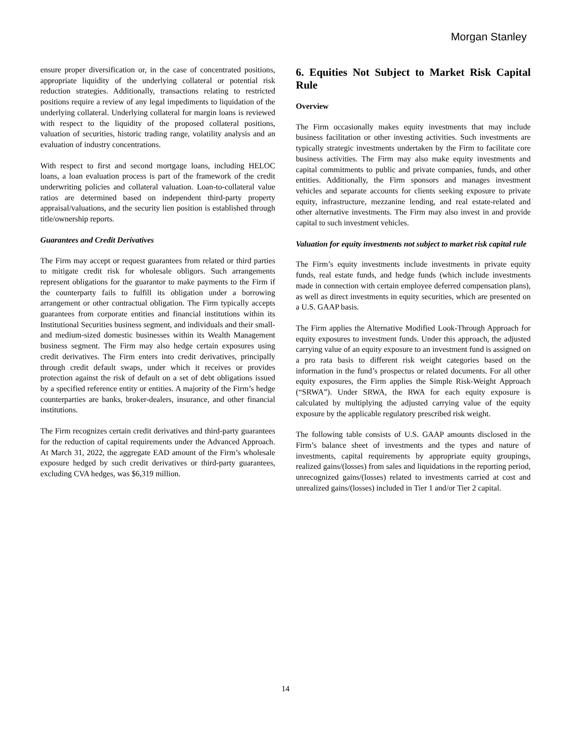Morgan Stanley
ensure proper diversification or, in the case of concentrated positions, appropriate liquidity of the underlying collateral or potential risk reduction strategies. Additionally, transactions relating to restricted positions require a review of any legal impediments to liquidation of the underlying collateral. Underlying collateral for margin loans is reviewed with respect to the liquidity of the proposed collateral positions, valuation of securities, historic trading range, volatility analysis and an evaluation of industry concentrations.
With respect to first and second mortgage loans, including HELOC loans, a loan evaluation process is part of the framework of the credit underwriting policies and collateral valuation. Loan-to-collateral value ratios are determined based on independent third-party property appraisal/valuations, and the security lien position is established through title/ownership reports.
Guarantees and Credit Derivatives
The Firm may accept or request guarantees from related or third parties to mitigate credit risk for wholesale obligors. Such arrangements represent obligations for the guarantor to make payments to the Firm if the counterparty fails to fulfill its obligation under a borrowing arrangement or other contractual obligation. The Firm typically accepts guarantees from corporate entities and financial institutions within its Institutional Securities business segment, and individuals and their small- and medium-sized domestic businesses within its Wealth Management business segment. The Firm may also hedge certain exposures using credit derivatives. The Firm enters into credit derivatives, principally through credit default swaps, under which it receives or provides protection against the risk of default on a set of debt obligations issued by a specified reference entity or entities. A majority of the Firm’s hedge counterparties are banks, broker-dealers, insurance, and other financial institutions.
The Firm recognizes certain credit derivatives and third-party guarantees for the reduction of capital requirements under the Advanced Approach. At March 31, 2022, the aggregate EAD amount of the Firm’s wholesale exposure hedged by such credit derivatives or third-party guarantees, excluding CVA hedges, was $6,319 million.
6. Equities Not Subject to Market Risk Capital Rule
Overview
The Firm occasionally makes equity investments that may include business facilitation or other investing activities. Such investments are typically strategic investments undertaken by the Firm to facilitate core business activities. The Firm may also make equity investments and capital commitments to public and private companies, funds, and other entities. Additionally, the Firm sponsors and manages investment vehicles and separate accounts for clients seeking exposure to private equity, infrastructure, mezzanine lending, and real estate-related and other alternative investments. The Firm may also invest in and provide capital to such investment vehicles.
Valuation for equity investments not subject to market risk capital rule
The Firm’s equity investments include investments in private equity funds, real estate funds, and hedge funds (which include investments made in connection with certain employee deferred compensation plans), as well as direct investments in equity securities, which are presented on a U.S. GAAP basis.
The Firm applies the Alternative Modified Look-Through Approach for equity exposures to investment funds. Under this approach, the adjusted carrying value of an equity exposure to an investment fund is assigned on a pro rata basis to different risk weight categories based on the information in the fund’s prospectus or related documents. For all other equity exposures, the Firm applies the Simple Risk-Weight Approach (“SRWA”). Under SRWA, the RWA for each equity exposure is calculated by multiplying the adjusted carrying value of the equity exposure by the applicable regulatory prescribed risk weight.
The following table consists of U.S. GAAP amounts disclosed in the Firm’s balance sheet of investments and the types and nature of investments, capital requirements by appropriate equity groupings, realized gains/(losses) from sales and liquidations in the reporting period, unrecognized gains/(losses) related to investments carried at cost and unrealized gains/(losses) included in Tier 1 and/or Tier 2 capital.
14